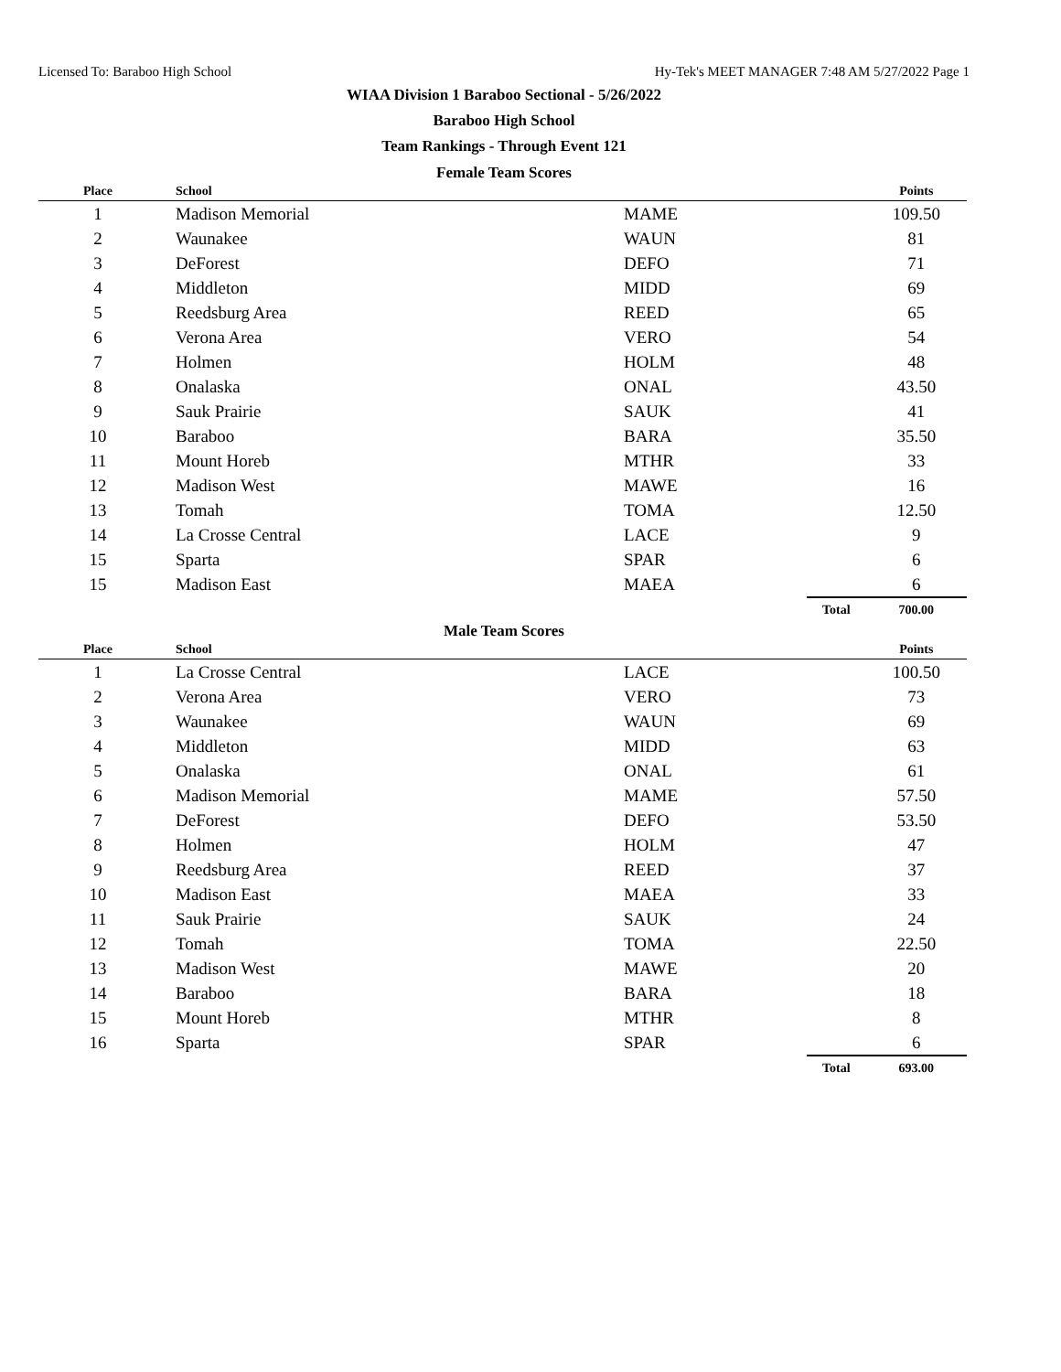Licensed To: Baraboo High School Hy-Tek's MEET MANAGER 7:48 AM 5/27/2022 Page 1
WIAA Division 1 Baraboo Sectional - 5/26/2022
Baraboo High School
Team Rankings - Through Event 121
Female Team Scores
| Place | School | | | Points |
| --- | --- | --- | --- | --- |
| 1 | Madison Memorial | MAME | | 109.50 |
| 2 | Waunakee | WAUN | | 81 |
| 3 | DeForest | DEFO | | 71 |
| 4 | Middleton | MIDD | | 69 |
| 5 | Reedsburg Area | REED | | 65 |
| 6 | Verona Area | VERO | | 54 |
| 7 | Holmen | HOLM | | 48 |
| 8 | Onalaska | ONAL | | 43.50 |
| 9 | Sauk Prairie | SAUK | | 41 |
| 10 | Baraboo | BARA | | 35.50 |
| 11 | Mount Horeb | MTHR | | 33 |
| 12 | Madison West | MAWE | | 16 |
| 13 | Tomah | TOMA | | 12.50 |
| 14 | La Crosse Central | LACE | | 9 |
| 15 | Sparta | SPAR | | 6 |
| 15 | Madison East | MAEA | | 6 |
| | | | Total | 700.00 |
Male Team Scores
| Place | School | | | Points |
| --- | --- | --- | --- | --- |
| 1 | La Crosse Central | LACE | | 100.50 |
| 2 | Verona Area | VERO | | 73 |
| 3 | Waunakee | WAUN | | 69 |
| 4 | Middleton | MIDD | | 63 |
| 5 | Onalaska | ONAL | | 61 |
| 6 | Madison Memorial | MAME | | 57.50 |
| 7 | DeForest | DEFO | | 53.50 |
| 8 | Holmen | HOLM | | 47 |
| 9 | Reedsburg Area | REED | | 37 |
| 10 | Madison East | MAEA | | 33 |
| 11 | Sauk Prairie | SAUK | | 24 |
| 12 | Tomah | TOMA | | 22.50 |
| 13 | Madison West | MAWE | | 20 |
| 14 | Baraboo | BARA | | 18 |
| 15 | Mount Horeb | MTHR | | 8 |
| 16 | Sparta | SPAR | | 6 |
| | | | Total | 693.00 |